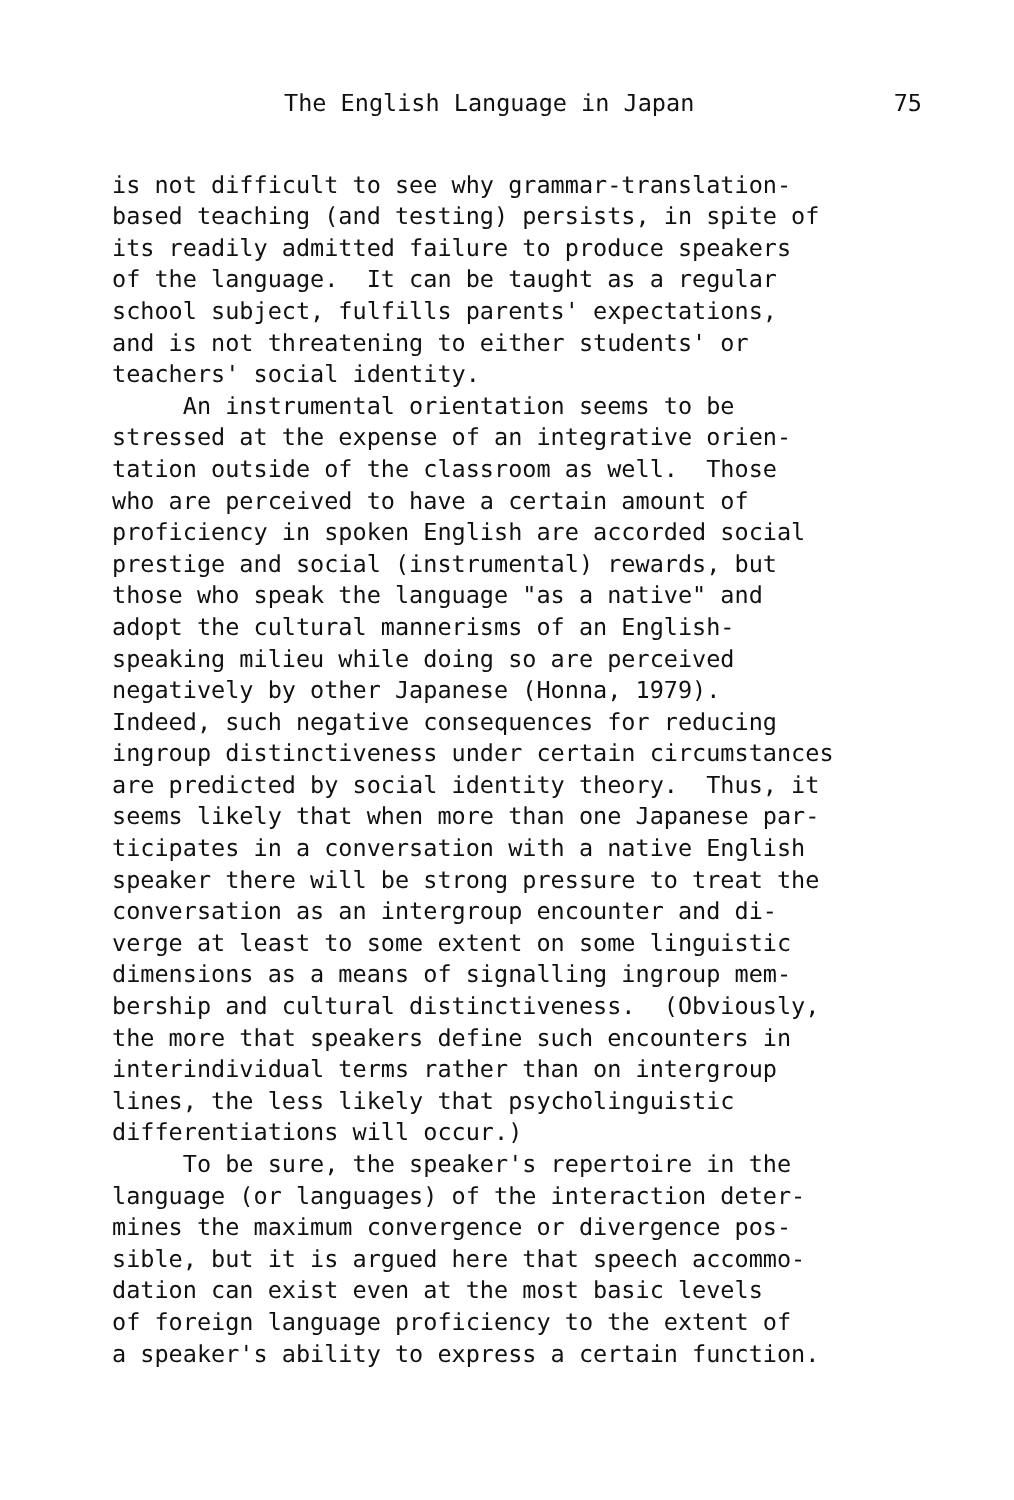The English Language in Japan 75
is not difficult to see why grammar-translation- based teaching (and testing) persists, in spite of its readily admitted failure to produce speakers of the language. It can be taught as a regular school subject, fulfills parents' expectations, and is not threatening to either students' or teachers' social identity. An instrumental orientation seems to be stressed at the expense of an integrative orien- tation outside of the classroom as well. Those who are perceived to have a certain amount of proficiency in spoken English are accorded social prestige and social (instrumental) rewards, but those who speak the language "as a native" and adopt the cultural mannerisms of an English- speaking milieu while doing so are perceived negatively by other Japanese (Honna, 1979). Indeed, such negative consequences for reducing ingroup distinctiveness under certain circumstances are predicted by social identity theory. Thus, it seems likely that when more than one Japanese par- ticipates in a conversation with a native English speaker there will be strong pressure to treat the conversation as an intergroup encounter and di- verge at least to some extent on some linguistic dimensions as a means of signalling ingroup mem- bership and cultural distinctiveness. (Obviously, the more that speakers define such encounters in interindividual terms rather than on intergroup lines, the less likely that psycholinguistic differentiations will occur.) To be sure, the speaker's repertoire in the language (or languages) of the interaction deter- mines the maximum convergence or divergence pos- sible, but it is argued here that speech accommo- dation can exist even at the most basic levels of foreign language proficiency to the extent of a speaker's ability to express a certain function.